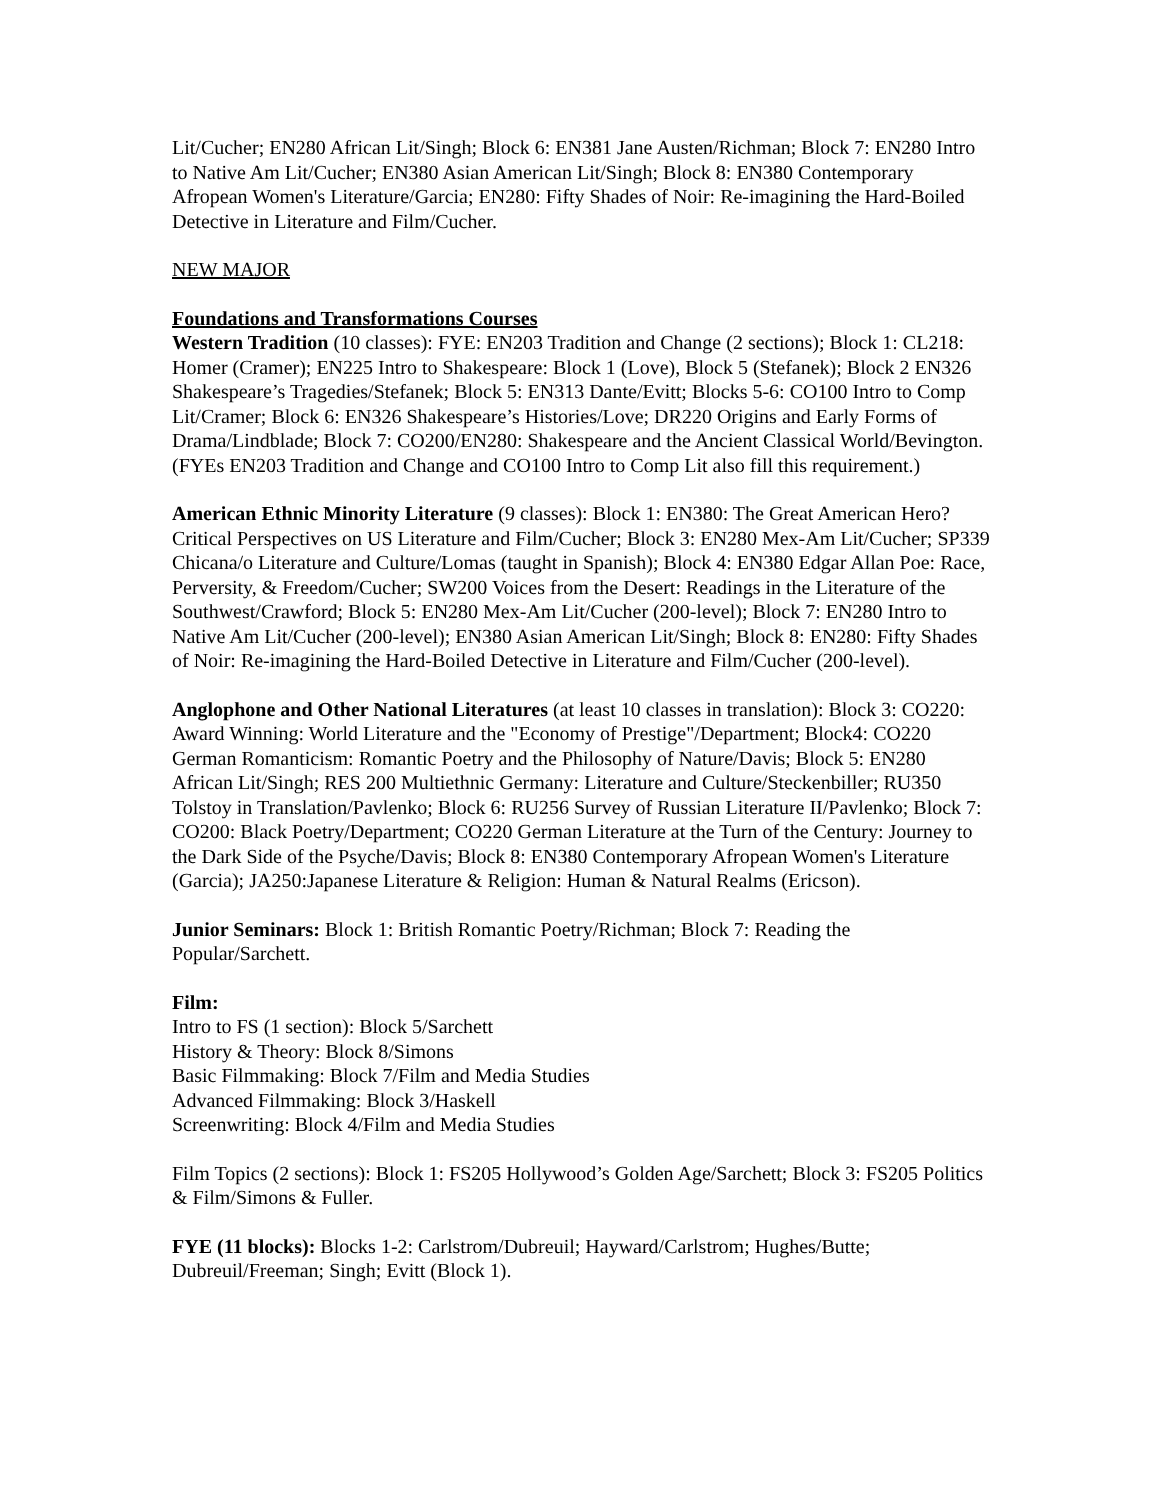Lit/Cucher; EN280 African Lit/Singh; Block 6: EN381 Jane Austen/Richman; Block 7: EN280 Intro to Native Am Lit/Cucher; EN380 Asian American Lit/Singh; Block 8: EN380 Contemporary Afropean Women's Literature/Garcia; EN280: Fifty Shades of Noir: Re-imagining the Hard-Boiled Detective in Literature and Film/Cucher.
NEW MAJOR
Foundations and Transformations Courses
Western Tradition (10 classes): FYE: EN203 Tradition and Change (2 sections); Block 1: CL218: Homer (Cramer); EN225 Intro to Shakespeare: Block 1 (Love), Block 5 (Stefanek); Block 2 EN326 Shakespeare’s Tragedies/Stefanek; Block 5: EN313 Dante/Evitt; Blocks 5-6: CO100 Intro to Comp Lit/Cramer; Block 6: EN326 Shakespeare’s Histories/Love; DR220 Origins and Early Forms of Drama/Lindblade; Block 7: CO200/EN280: Shakespeare and the Ancient Classical World/Bevington. (FYEs EN203 Tradition and Change and CO100 Intro to Comp Lit also fill this requirement.)
American Ethnic Minority Literature (9 classes): Block 1: EN380: The Great American Hero? Critical Perspectives on US Literature and Film/Cucher; Block 3: EN280 Mex-Am Lit/Cucher; SP339 Chicana/o Literature and Culture/Lomas (taught in Spanish); Block 4: EN380 Edgar Allan Poe: Race, Perversity, & Freedom/Cucher; SW200 Voices from the Desert: Readings in the Literature of the Southwest/Crawford; Block 5: EN280 Mex-Am Lit/Cucher (200-level); Block 7: EN280 Intro to Native Am Lit/Cucher (200-level); EN380 Asian American Lit/Singh; Block 8: EN280: Fifty Shades of Noir: Re-imagining the Hard-Boiled Detective in Literature and Film/Cucher (200-level).
Anglophone and Other National Literatures (at least 10 classes in translation): Block 3: CO220: Award Winning: World Literature and the "Economy of Prestige"/Department; Block4: CO220 German Romanticism: Romantic Poetry and the Philosophy of Nature/Davis; Block 5: EN280 African Lit/Singh; RES 200 Multiethnic Germany: Literature and Culture/Steckenbiller; RU350 Tolstoy in Translation/Pavlenko; Block 6: RU256 Survey of Russian Literature II/Pavlenko; Block 7: CO200: Black Poetry/Department; CO220 German Literature at the Turn of the Century: Journey to the Dark Side of the Psyche/Davis; Block 8: EN380 Contemporary Afropean Women's Literature (Garcia); JA250:Japanese Literature & Religion: Human & Natural Realms (Ericson).
Junior Seminars: Block 1: British Romantic Poetry/Richman; Block 7: Reading the Popular/Sarchett.
Film:
Intro to FS (1 section): Block 5/Sarchett
History & Theory: Block 8/Simons
Basic Filmmaking: Block 7/Film and Media Studies
Advanced Filmmaking: Block 3/Haskell
Screenwriting: Block 4/Film and Media Studies
Film Topics (2 sections): Block 1: FS205 Hollywood’s Golden Age/Sarchett; Block 3: FS205 Politics & Film/Simons & Fuller.
FYE (11 blocks): Blocks 1-2: Carlstrom/Dubreuil; Hayward/Carlstrom; Hughes/Butte; Dubreuil/Freeman; Singh; Evitt (Block 1).